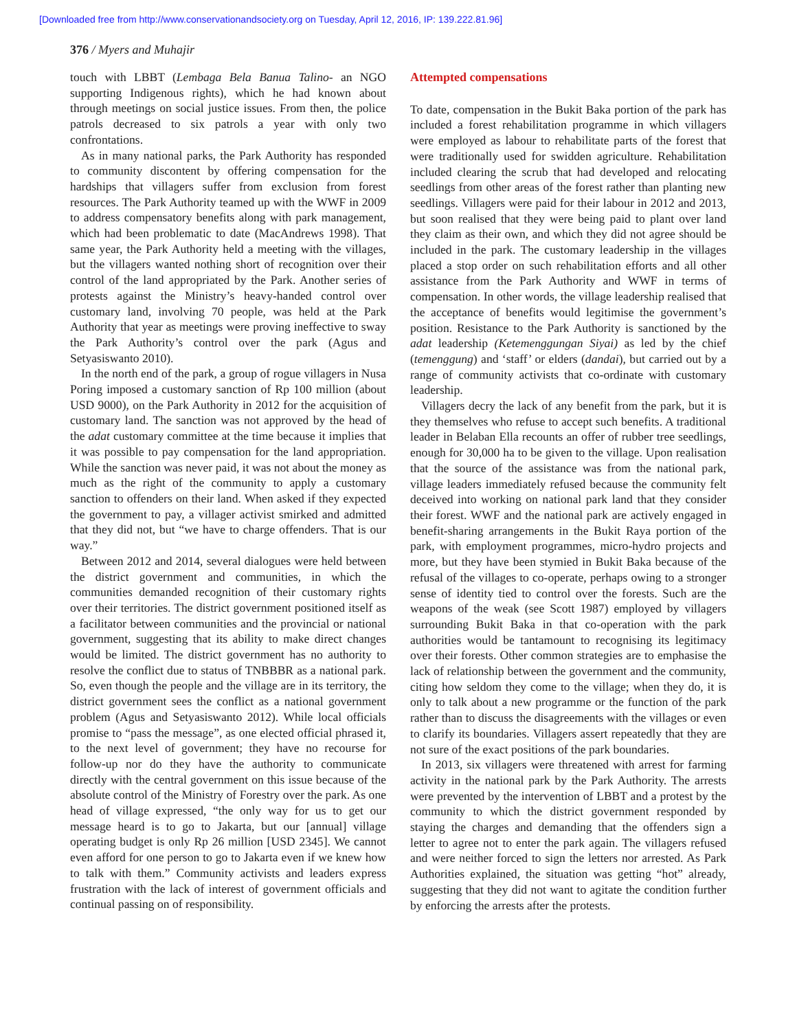[Downloaded free from http://www.conservationandsociety.org on Tuesday, April 12, 2016, IP: 139.222.81.96]
376 / Myers and Muhajir
touch with LBBT (Lembaga Bela Banua Talino- an NGO supporting Indigenous rights), which he had known about through meetings on social justice issues. From then, the police patrols decreased to six patrols a year with only two confrontations.
As in many national parks, the Park Authority has responded to community discontent by offering compensation for the hardships that villagers suffer from exclusion from forest resources. The Park Authority teamed up with the WWF in 2009 to address compensatory benefits along with park management, which had been problematic to date (MacAndrews 1998). That same year, the Park Authority held a meeting with the villages, but the villagers wanted nothing short of recognition over their control of the land appropriated by the Park. Another series of protests against the Ministry’s heavy-handed control over customary land, involving 70 people, was held at the Park Authority that year as meetings were proving ineffective to sway the Park Authority’s control over the park (Agus and Setyasiswanto 2010).
In the north end of the park, a group of rogue villagers in Nusa Poring imposed a customary sanction of Rp 100 million (about USD 9000), on the Park Authority in 2012 for the acquisition of customary land. The sanction was not approved by the head of the adat customary committee at the time because it implies that it was possible to pay compensation for the land appropriation. While the sanction was never paid, it was not about the money as much as the right of the community to apply a customary sanction to offenders on their land. When asked if they expected the government to pay, a villager activist smirked and admitted that they did not, but “we have to charge offenders. That is our way.”
Between 2012 and 2014, several dialogues were held between the district government and communities, in which the communities demanded recognition of their customary rights over their territories. The district government positioned itself as a facilitator between communities and the provincial or national government, suggesting that its ability to make direct changes would be limited. The district government has no authority to resolve the conflict due to status of TNBBBR as a national park. So, even though the people and the village are in its territory, the district government sees the conflict as a national government problem (Agus and Setyasiswanto 2012). While local officials promise to “pass the message”, as one elected official phrased it, to the next level of government; they have no recourse for follow-up nor do they have the authority to communicate directly with the central government on this issue because of the absolute control of the Ministry of Forestry over the park. As one head of village expressed, “the only way for us to get our message heard is to go to Jakarta, but our [annual] village operating budget is only Rp 26 million [USD 2345]. We cannot even afford for one person to go to Jakarta even if we knew how to talk with them.” Community activists and leaders express frustration with the lack of interest of government officials and continual passing on of responsibility.
Attempted compensations
To date, compensation in the Bukit Baka portion of the park has included a forest rehabilitation programme in which villagers were employed as labour to rehabilitate parts of the forest that were traditionally used for swidden agriculture. Rehabilitation included clearing the scrub that had developed and relocating seedlings from other areas of the forest rather than planting new seedlings. Villagers were paid for their labour in 2012 and 2013, but soon realised that they were being paid to plant over land they claim as their own, and which they did not agree should be included in the park. The customary leadership in the villages placed a stop order on such rehabilitation efforts and all other assistance from the Park Authority and WWF in terms of compensation. In other words, the village leadership realised that the acceptance of benefits would legitimise the government’s position. Resistance to the Park Authority is sanctioned by the adat leadership (Ketemenggungan Siyai) as led by the chief (temenggung) and ‘staff’ or elders (dandai), but carried out by a range of community activists that co-ordinate with customary leadership.
Villagers decry the lack of any benefit from the park, but it is they themselves who refuse to accept such benefits. A traditional leader in Belaban Ella recounts an offer of rubber tree seedlings, enough for 30,000 ha to be given to the village. Upon realisation that the source of the assistance was from the national park, village leaders immediately refused because the community felt deceived into working on national park land that they consider their forest. WWF and the national park are actively engaged in benefit-sharing arrangements in the Bukit Raya portion of the park, with employment programmes, micro-hydro projects and more, but they have been stymied in Bukit Baka because of the refusal of the villages to co-operate, perhaps owing to a stronger sense of identity tied to control over the forests. Such are the weapons of the weak (see Scott 1987) employed by villagers surrounding Bukit Baka in that co-operation with the park authorities would be tantamount to recognising its legitimacy over their forests. Other common strategies are to emphasise the lack of relationship between the government and the community, citing how seldom they come to the village; when they do, it is only to talk about a new programme or the function of the park rather than to discuss the disagreements with the villages or even to clarify its boundaries. Villagers assert repeatedly that they are not sure of the exact positions of the park boundaries.
In 2013, six villagers were threatened with arrest for farming activity in the national park by the Park Authority. The arrests were prevented by the intervention of LBBT and a protest by the community to which the district government responded by staying the charges and demanding that the offenders sign a letter to agree not to enter the park again. The villagers refused and were neither forced to sign the letters nor arrested. As Park Authorities explained, the situation was getting “hot” already, suggesting that they did not want to agitate the condition further by enforcing the arrests after the protests.